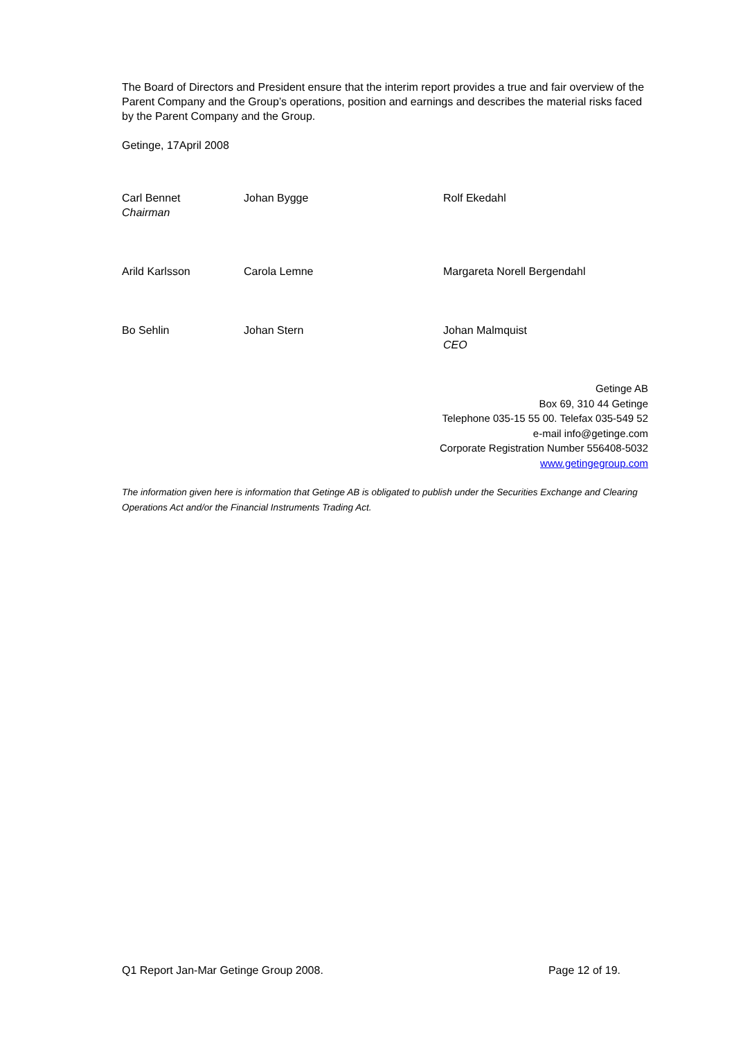The Board of Directors and President ensure that the interim report provides a true and fair overview of the Parent Company and the Group’s operations, position and earnings and describes the material risks faced by the Parent Company and the Group.
Getinge, 17April 2008
Carl Bennet
Chairman
Johan Bygge Rolf Ekedahl
Arild Karlsson Carola Lemne Margareta Norell Bergendahl
Bo Sehlin Johan Stern Johan Malmquist
CEO
Getinge AB
Box 69, 310 44 Getinge
Telephone 035-15 55 00. Telefax 035-549 52
e-mail info@getinge.com
Corporate Registration Number 556408-5032
www.getingegroup.com
The information given here is information that Getinge AB is obligated to publish under the Securities Exchange and Clearing Operations Act and/or the Financial Instruments Trading Act.
Q1 Report Jan-Mar Getinge Group 2008. Page 12 of 19.